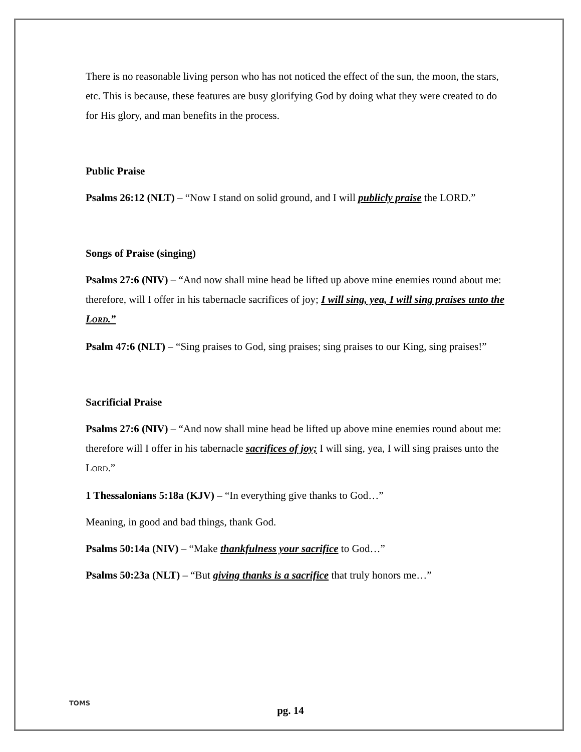There is no reasonable living person who has not noticed the effect of the sun, the moon, the stars, etc. This is because, these features are busy glorifying God by doing what they were created to do for His glory, and man benefits in the process.
Public Praise
Psalms 26:12 (NLT) – “Now I stand on solid ground, and I will publicly praise the LORD.”
Songs of Praise (singing)
Psalms 27:6 (NIV) – “And now shall mine head be lifted up above mine enemies round about me: therefore, will I offer in his tabernacle sacrifices of joy; I will sing, yea, I will sing praises unto the LORD.”
Psalm 47:6 (NLT) – “Sing praises to God, sing praises; sing praises to our King, sing praises!”
Sacrificial Praise
Psalms 27:6 (NIV) – “And now shall mine head be lifted up above mine enemies round about me: therefore will I offer in his tabernacle sacrifices of joy; I will sing, yea, I will sing praises unto the LORD.”
1 Thessalonians 5:18a (KJV) – “In everything give thanks to God…”
Meaning, in good and bad things, thank God.
Psalms 50:14a (NIV) – “Make thankfulness your sacrifice to God…”
Psalms 50:23a (NLT) – “But giving thanks is a sacrifice that truly honors me…”
TOMS
pg. 14